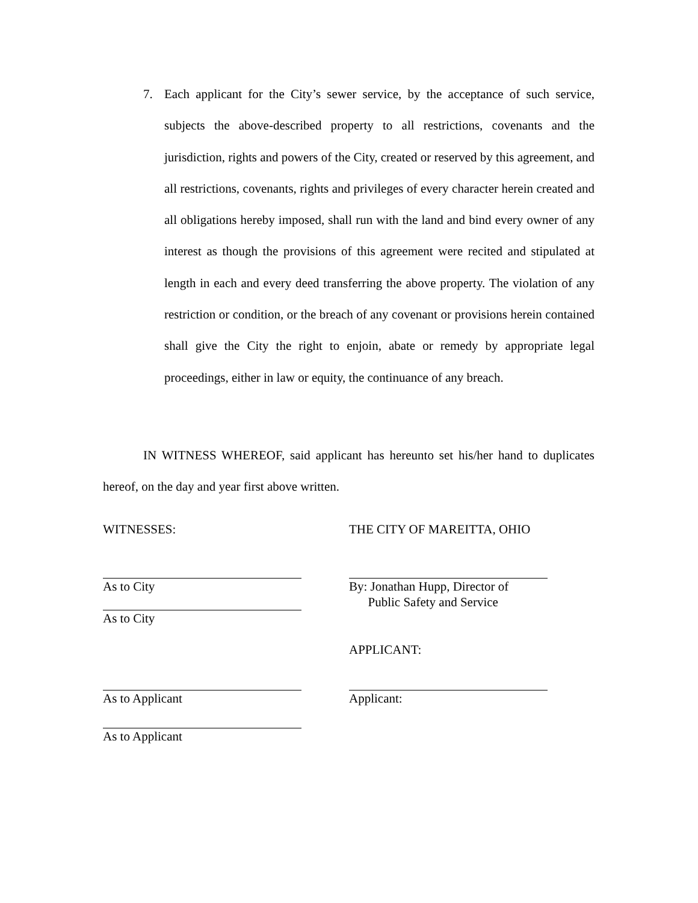7. Each applicant for the City’s sewer service, by the acceptance of such service, subjects the above-described property to all restrictions, covenants and the jurisdiction, rights and powers of the City, created or reserved by this agreement, and all restrictions, covenants, rights and privileges of every character herein created and all obligations hereby imposed, shall run with the land and bind every owner of any interest as though the provisions of this agreement were recited and stipulated at length in each and every deed transferring the above property. The violation of any restriction or condition, or the breach of any covenant or provisions herein contained shall give the City the right to enjoin, abate or remedy by appropriate legal proceedings, either in law or equity, the continuance of any breach.
IN WITNESS WHEREOF, said applicant has hereunto set his/her hand to duplicates hereof, on the day and year first above written.
WITNESSES: THE CITY OF MAREITTA, OHIO
As to City By: Jonathan Hupp, Director of
Public Safety and Service
As to City
APPLICANT:
As to Applicant Applicant:
As to Applicant